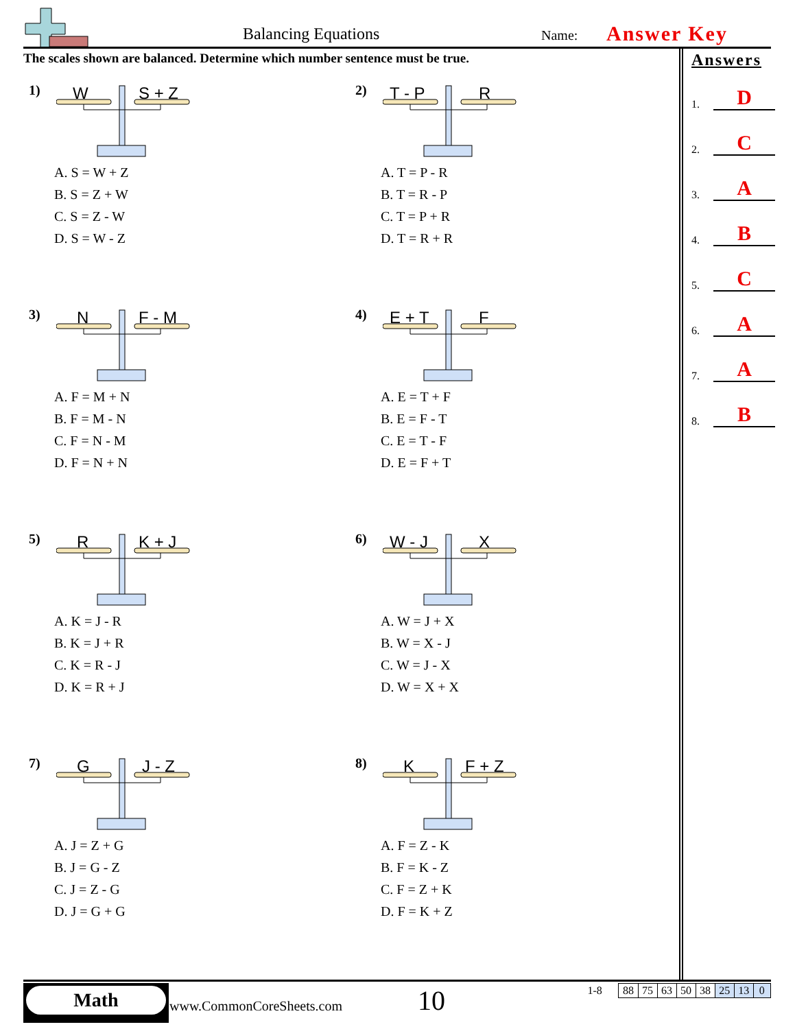Balancing Equations Name: Answer Key
The scales shown are balanced. Determine which number sentence must be true.
1)
W
S + Z
A. S = W + Z
B. S = Z + W
C. S = Z - W
D. S = W - Z
2)
T - P
R
A. T = P - R
B. T = R - P
C. T = P + R
D. T = R + R
3)
N
F - M
A. F = M + N
B. F = M - N
C. F = N - M
D. F = N + N
4)
E + T
F
A. E = T + F
B. E = F - T
C. E = T - F
D. E = F + T
5)
R
K + J
A. K = J - R
B. K = J + R
C. K = R - J
D. K = R + J
6)
W - J
X
A. W = J + X
B. W = X - J
C. W = J - X
D. W = X + X
7)
G
J - Z
A. J = Z + G
B. J = G - Z
C. J = Z - G
D. J = G + G
8)
K
F + Z
A. F = Z - K
B. F = K - Z
C. F = Z + K
D. F = K + Z
Answers
1. D
2. C
3. A
4. B
5. C
6. A
7. A
8. B
Math
www.CommonCoreSheets.com 10
| 1-8 | | 88 | 75 | 63 | 50 | 38 | 25 | 13 | 0 |